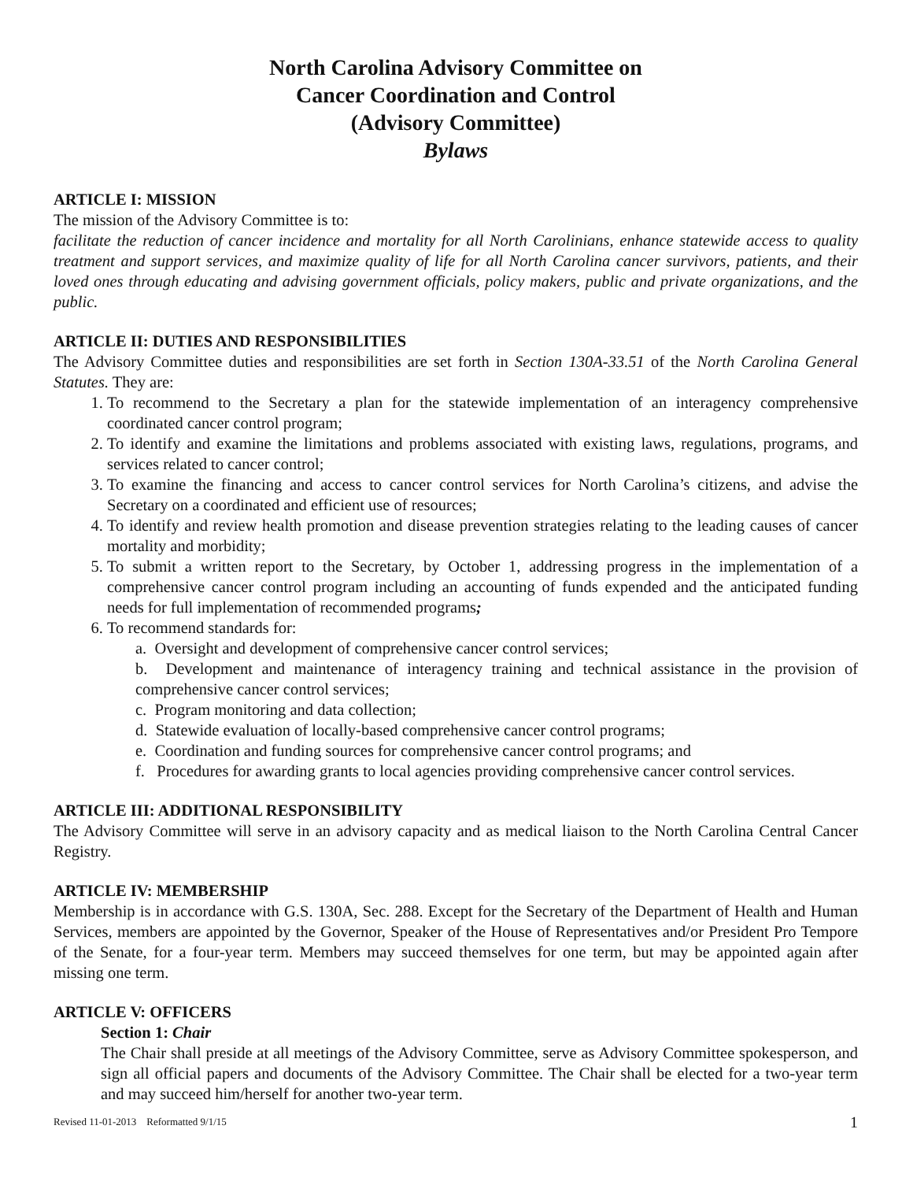North Carolina Advisory Committee on
Cancer Coordination and Control
(Advisory Committee)
Bylaws
ARTICLE I: MISSION
The mission of the Advisory Committee is to:
facilitate the reduction of cancer incidence and mortality for all North Carolinians, enhance statewide access to quality treatment and support services, and maximize quality of life for all North Carolina cancer survivors, patients, and their loved ones through educating and advising government officials, policy makers, public and private organizations, and the public.
ARTICLE II: DUTIES AND RESPONSIBILITIES
The Advisory Committee duties and responsibilities are set forth in Section 130A-33.51 of the North Carolina General Statutes. They are:
1. To recommend to the Secretary a plan for the statewide implementation of an interagency comprehensive coordinated cancer control program;
2. To identify and examine the limitations and problems associated with existing laws, regulations, programs, and services related to cancer control;
3. To examine the financing and access to cancer control services for North Carolina’s citizens, and advise the Secretary on a coordinated and efficient use of resources;
4. To identify and review health promotion and disease prevention strategies relating to the leading causes of cancer mortality and morbidity;
5. To submit a written report to the Secretary, by October 1, addressing progress in the implementation of a comprehensive cancer control program including an accounting of funds expended and the anticipated funding needs for full implementation of recommended programs;
6. To recommend standards for:
a. Oversight and development of comprehensive cancer control services;
b. Development and maintenance of interagency training and technical assistance in the provision of comprehensive cancer control services;
c. Program monitoring and data collection;
d. Statewide evaluation of locally-based comprehensive cancer control programs;
e. Coordination and funding sources for comprehensive cancer control programs; and
f. Procedures for awarding grants to local agencies providing comprehensive cancer control services.
ARTICLE III: ADDITIONAL RESPONSIBILITY
The Advisory Committee will serve in an advisory capacity and as medical liaison to the North Carolina Central Cancer Registry.
ARTICLE IV: MEMBERSHIP
Membership is in accordance with G.S. 130A, Sec. 288. Except for the Secretary of the Department of Health and Human Services, members are appointed by the Governor, Speaker of the House of Representatives and/or President Pro Tempore of the Senate, for a four-year term. Members may succeed themselves for one term, but may be appointed again after missing one term.
ARTICLE V: OFFICERS
Section 1: Chair
The Chair shall preside at all meetings of the Advisory Committee, serve as Advisory Committee spokesperson, and sign all official papers and documents of the Advisory Committee. The Chair shall be elected for a two-year term and may succeed him/herself for another two-year term.
Revised 11-01-2013 Reformatted 9/1/15 1